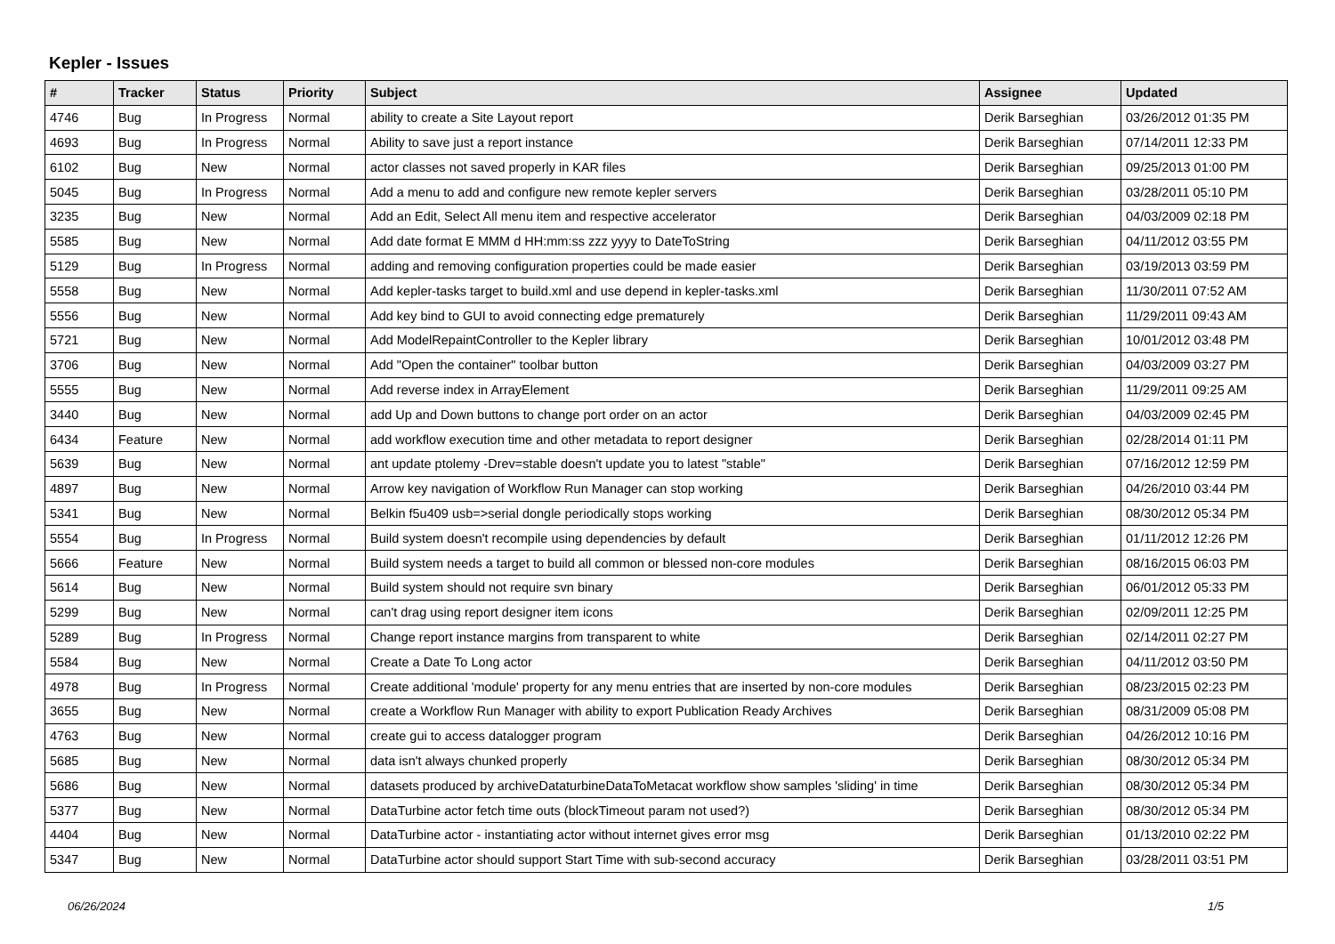Kepler - Issues
| # | Tracker | Status | Priority | Subject | Assignee | Updated |
| --- | --- | --- | --- | --- | --- | --- |
| 4746 | Bug | In Progress | Normal | ability to create a Site Layout report | Derik Barseghian | 03/26/2012 01:35 PM |
| 4693 | Bug | In Progress | Normal | Ability to save just a report instance | Derik Barseghian | 07/14/2011 12:33 PM |
| 6102 | Bug | New | Normal | actor classes not saved properly in KAR files | Derik Barseghian | 09/25/2013 01:00 PM |
| 5045 | Bug | In Progress | Normal | Add a menu to add and configure new remote kepler servers | Derik Barseghian | 03/28/2011 05:10 PM |
| 3235 | Bug | New | Normal | Add an Edit, Select All menu item and respective accelerator | Derik Barseghian | 04/03/2009 02:18 PM |
| 5585 | Bug | New | Normal | Add date format E MMM d HH:mm:ss zzz yyyy to DateToString | Derik Barseghian | 04/11/2012 03:55 PM |
| 5129 | Bug | In Progress | Normal | adding and removing configuration properties could be made easier | Derik Barseghian | 03/19/2013 03:59 PM |
| 5558 | Bug | New | Normal | Add kepler-tasks target to build.xml and use depend in kepler-tasks.xml | Derik Barseghian | 11/30/2011 07:52 AM |
| 5556 | Bug | New | Normal | Add key bind to GUI to avoid connecting edge prematurely | Derik Barseghian | 11/29/2011 09:43 AM |
| 5721 | Bug | New | Normal | Add ModelRepaintController to the Kepler library | Derik Barseghian | 10/01/2012 03:48 PM |
| 3706 | Bug | New | Normal | Add "Open the container" toolbar button | Derik Barseghian | 04/03/2009 03:27 PM |
| 5555 | Bug | New | Normal | Add reverse index in ArrayElement | Derik Barseghian | 11/29/2011 09:25 AM |
| 3440 | Bug | New | Normal | add Up and Down buttons to change port order on an actor | Derik Barseghian | 04/03/2009 02:45 PM |
| 6434 | Feature | New | Normal | add workflow execution time and other metadata to report designer | Derik Barseghian | 02/28/2014 01:11 PM |
| 5639 | Bug | New | Normal | ant update ptolemy -Drev=stable doesn't update you to latest "stable" | Derik Barseghian | 07/16/2012 12:59 PM |
| 4897 | Bug | New | Normal | Arrow key navigation of Workflow Run Manager can stop working | Derik Barseghian | 04/26/2010 03:44 PM |
| 5341 | Bug | New | Normal | Belkin f5u409 usb=>serial dongle periodically stops working | Derik Barseghian | 08/30/2012 05:34 PM |
| 5554 | Bug | In Progress | Normal | Build system doesn't recompile using dependencies by default | Derik Barseghian | 01/11/2012 12:26 PM |
| 5666 | Feature | New | Normal | Build system needs a target to build all common or blessed non-core modules | Derik Barseghian | 08/16/2015 06:03 PM |
| 5614 | Bug | New | Normal | Build system should not require svn binary | Derik Barseghian | 06/01/2012 05:33 PM |
| 5299 | Bug | New | Normal | can't drag using report designer item icons | Derik Barseghian | 02/09/2011 12:25 PM |
| 5289 | Bug | In Progress | Normal | Change report instance margins from transparent to white | Derik Barseghian | 02/14/2011 02:27 PM |
| 5584 | Bug | New | Normal | Create a Date To Long actor | Derik Barseghian | 04/11/2012 03:50 PM |
| 4978 | Bug | In Progress | Normal | Create additional 'module' property for any menu entries that are inserted by non-core modules | Derik Barseghian | 08/23/2015 02:23 PM |
| 3655 | Bug | New | Normal | create a Workflow Run Manager with ability to export Publication Ready Archives | Derik Barseghian | 08/31/2009 05:08 PM |
| 4763 | Bug | New | Normal | create gui to access datalogger program | Derik Barseghian | 04/26/2012 10:16 PM |
| 5685 | Bug | New | Normal | data isn't always chunked properly | Derik Barseghian | 08/30/2012 05:34 PM |
| 5686 | Bug | New | Normal | datasets produced by archiveDataturbineDataToMetacat workflow show samples 'sliding' in time | Derik Barseghian | 08/30/2012 05:34 PM |
| 5377 | Bug | New | Normal | DataTurbine actor fetch time outs (blockTimeout param not used?) | Derik Barseghian | 08/30/2012 05:34 PM |
| 4404 | Bug | New | Normal | DataTurbine actor - instantiating actor without internet gives error msg | Derik Barseghian | 01/13/2010 02:22 PM |
| 5347 | Bug | New | Normal | DataTurbine actor should support Start Time with sub-second accuracy | Derik Barseghian | 03/28/2011 03:51 PM |
06/26/2024 1/5